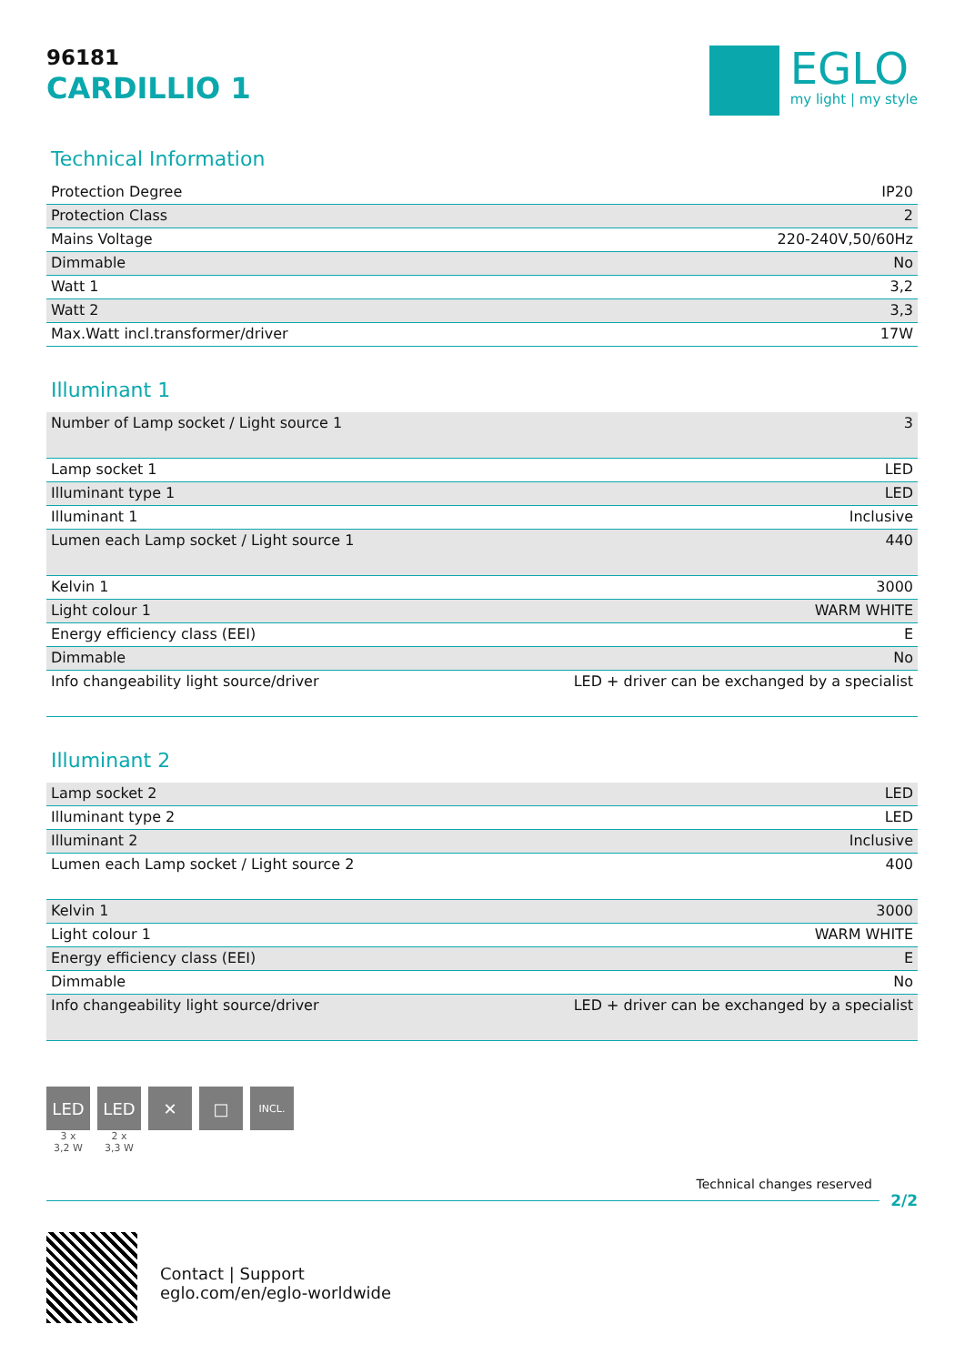96181
CARDILLIO 1
EGLO
my light | my style
Technical Information
| Protection Degree | IP20 |
| Protection Class | 2 |
| Mains Voltage | 220-240V,50/60Hz |
| Dimmable | No |
| Watt 1 | 3,2 |
| Watt 2 | 3,3 |
| Max.Watt incl.transformer/driver | 17W |
Illuminant 1
| Number of Lamp socket / Light source 1 | 3 |
| Lamp socket 1 | LED |
| Illuminant type 1 | LED |
| Illuminant 1 | Inclusive |
| Lumen each Lamp socket / Light source 1 | 440 |
| Kelvin 1 | 3000 |
| Light colour 1 | WARM WHITE |
| Energy efficiency class (EEI) | E |
| Dimmable | No |
| Info changeability light source/driver | LED + driver can be exchanged by a specialist |
Illuminant 2
| Lamp socket 2 | LED |
| Illuminant type 2 | LED |
| Illuminant 2 | Inclusive |
| Lumen each Lamp socket / Light source 2 | 400 |
| Kelvin 1 | 3000 |
| Light colour 1 | WARM WHITE |
| Energy efficiency class (EEI) | E |
| Dimmable | No |
| Info changeability light source/driver | LED + driver can be exchanged by a specialist |
LED
3 x
3,2 W
LED
2 x
3,3 W
✕ □
INCL.
Technical changes reserved
2/2
Contact | Support
eglo.com/en/eglo-worldwide